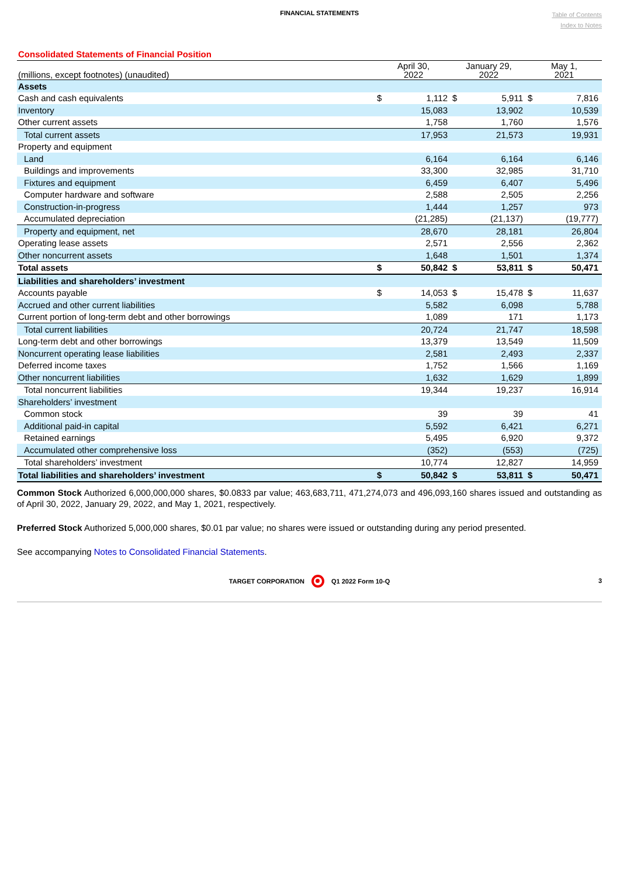FINANCIAL STATEMENTS
Table of Contents
Index to Notes
Consolidated Statements of Financial Position
| (millions, except footnotes) (unaudited) | April 30, 2022 | | January 29, 2022 | | May 1, 2021 | |
| --- | --- | --- | --- | --- | --- | --- |
| Assets | | | | | | |
| Cash and cash equivalents | $ | 1,112 | $ | 5,911 | $ | 7,816 |
| Inventory | | 15,083 | | 13,902 | | 10,539 |
| Other current assets | | 1,758 | | 1,760 | | 1,576 |
| Total current assets | | 17,953 | | 21,573 | | 19,931 |
| Property and equipment | | | | | | |
| Land | | 6,164 | | 6,164 | | 6,146 |
| Buildings and improvements | | 33,300 | | 32,985 | | 31,710 |
| Fixtures and equipment | | 6,459 | | 6,407 | | 5,496 |
| Computer hardware and software | | 2,588 | | 2,505 | | 2,256 |
| Construction-in-progress | | 1,444 | | 1,257 | | 973 |
| Accumulated depreciation | | (21,285) | | (21,137) | | (19,777) |
| Property and equipment, net | | 28,670 | | 28,181 | | 26,804 |
| Operating lease assets | | 2,571 | | 2,556 | | 2,362 |
| Other noncurrent assets | | 1,648 | | 1,501 | | 1,374 |
| Total assets | $ | 50,842 | $ | 53,811 | $ | 50,471 |
| Liabilities and shareholders’ investment | | | | | | |
| Accounts payable | $ | 14,053 | $ | 15,478 | $ | 11,637 |
| Accrued and other current liabilities | | 5,582 | | 6,098 | | 5,788 |
| Current portion of long-term debt and other borrowings | | 1,089 | | 171 | | 1,173 |
| Total current liabilities | | 20,724 | | 21,747 | | 18,598 |
| Long-term debt and other borrowings | | 13,379 | | 13,549 | | 11,509 |
| Noncurrent operating lease liabilities | | 2,581 | | 2,493 | | 2,337 |
| Deferred income taxes | | 1,752 | | 1,566 | | 1,169 |
| Other noncurrent liabilities | | 1,632 | | 1,629 | | 1,899 |
| Total noncurrent liabilities | | 19,344 | | 19,237 | | 16,914 |
| Shareholders’ investment | | | | | | |
| Common stock | | 39 | | 39 | | 41 |
| Additional paid-in capital | | 5,592 | | 6,421 | | 6,271 |
| Retained earnings | | 5,495 | | 6,920 | | 9,372 |
| Accumulated other comprehensive loss | | (352) | | (553) | | (725) |
| Total shareholders’ investment | | 10,774 | | 12,827 | | 14,959 |
| Total liabilities and shareholders’ investment | $ | 50,842 | $ | 53,811 | $ | 50,471 |
Common Stock Authorized 6,000,000,000 shares, $0.0833 par value; 463,683,711, 471,274,073 and 496,093,160 shares issued and outstanding as of April 30, 2022, January 29, 2022, and May 1, 2021, respectively.
Preferred Stock Authorized 5,000,000 shares, $0.01 par value; no shares were issued or outstanding during any period presented.
See accompanying Notes to Consolidated Financial Statements.
TARGET CORPORATION Q1 2022 Form 10-Q 3